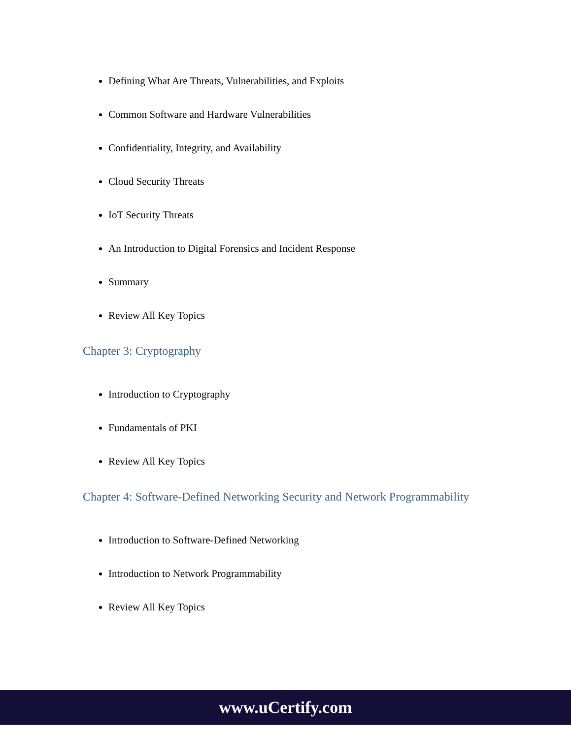Defining What Are Threats, Vulnerabilities, and Exploits
Common Software and Hardware Vulnerabilities
Confidentiality, Integrity, and Availability
Cloud Security Threats
IoT Security Threats
An Introduction to Digital Forensics and Incident Response
Summary
Review All Key Topics
Chapter 3: Cryptography
Introduction to Cryptography
Fundamentals of PKI
Review All Key Topics
Chapter 4: Software-Defined Networking Security and Network Programmability
Introduction to Software-Defined Networking
Introduction to Network Programmability
Review All Key Topics
www.uCertify.com